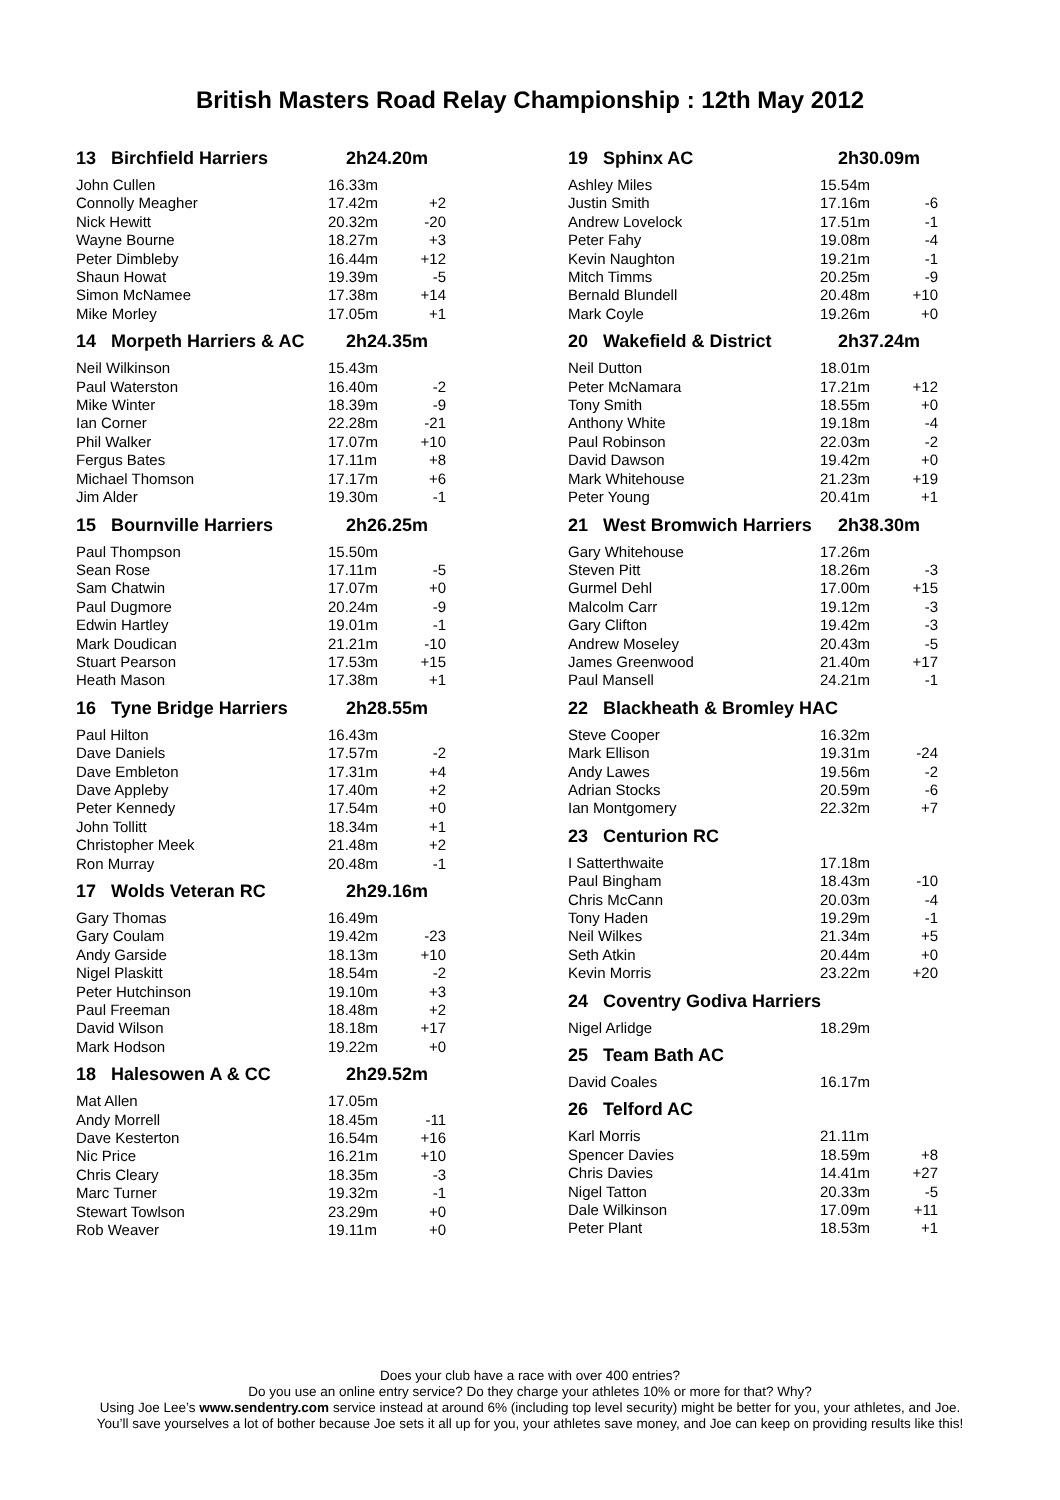British Masters Road Relay Championship : 12th May 2012
| 13 Birchfield Harriers | 2h24.20m | |
| John Cullen | 16.33m | |
| Connolly Meagher | 17.42m | +2 |
| Nick Hewitt | 20.32m | -20 |
| Wayne Bourne | 18.27m | +3 |
| Peter Dimbleby | 16.44m | +12 |
| Shaun Howat | 19.39m | -5 |
| Simon McNamee | 17.38m | +14 |
| Mike Morley | 17.05m | +1 |
| 14 Morpeth Harriers & AC | 2h24.35m | |
| Neil Wilkinson | 15.43m | |
| Paul Waterston | 16.40m | -2 |
| Mike Winter | 18.39m | -9 |
| Ian Corner | 22.28m | -21 |
| Phil Walker | 17.07m | +10 |
| Fergus Bates | 17.11m | +8 |
| Michael Thomson | 17.17m | +6 |
| Jim Alder | 19.30m | -1 |
| 15 Bournville Harriers | 2h26.25m | |
| Paul Thompson | 15.50m | |
| Sean Rose | 17.11m | -5 |
| Sam Chatwin | 17.07m | +0 |
| Paul Dugmore | 20.24m | -9 |
| Edwin Hartley | 19.01m | -1 |
| Mark Doudican | 21.21m | -10 |
| Stuart Pearson | 17.53m | +15 |
| Heath Mason | 17.38m | +1 |
| 16 Tyne Bridge Harriers | 2h28.55m | |
| Paul Hilton | 16.43m | |
| Dave Daniels | 17.57m | -2 |
| Dave Embleton | 17.31m | +4 |
| Dave Appleby | 17.40m | +2 |
| Peter Kennedy | 17.54m | +0 |
| John Tollitt | 18.34m | +1 |
| Christopher Meek | 21.48m | +2 |
| Ron Murray | 20.48m | -1 |
| 17 Wolds Veteran RC | 2h29.16m | |
| Gary Thomas | 16.49m | |
| Gary Coulam | 19.42m | -23 |
| Andy Garside | 18.13m | +10 |
| Nigel Plaskitt | 18.54m | -2 |
| Peter Hutchinson | 19.10m | +3 |
| Paul Freeman | 18.48m | +2 |
| David Wilson | 18.18m | +17 |
| Mark Hodson | 19.22m | +0 |
| 18 Halesowen A & CC | 2h29.52m | |
| Mat Allen | 17.05m | |
| Andy Morrell | 18.45m | -11 |
| Dave Kesterton | 16.54m | +16 |
| Nic Price | 16.21m | +10 |
| Chris Cleary | 18.35m | -3 |
| Marc Turner | 19.32m | -1 |
| Stewart Towlson | 23.29m | +0 |
| Rob Weaver | 19.11m | +0 |
| 19 Sphinx AC | 2h30.09m | |
| Ashley Miles | 15.54m | |
| Justin Smith | 17.16m | -6 |
| Andrew Lovelock | 17.51m | -1 |
| Peter Fahy | 19.08m | -4 |
| Kevin Naughton | 19.21m | -1 |
| Mitch Timms | 20.25m | -9 |
| Bernald Blundell | 20.48m | +10 |
| Mark Coyle | 19.26m | +0 |
| 20 Wakefield & District | 2h37.24m | |
| Neil Dutton | 18.01m | |
| Peter McNamara | 17.21m | +12 |
| Tony Smith | 18.55m | +0 |
| Anthony White | 19.18m | -4 |
| Paul Robinson | 22.03m | -2 |
| David Dawson | 19.42m | +0 |
| Mark Whitehouse | 21.23m | +19 |
| Peter Young | 20.41m | +1 |
| 21 West Bromwich Harriers | 2h38.30m | |
| Gary Whitehouse | 17.26m | |
| Steven Pitt | 18.26m | -3 |
| Gurmel Dehl | 17.00m | +15 |
| Malcolm Carr | 19.12m | -3 |
| Gary Clifton | 19.42m | -3 |
| Andrew Moseley | 20.43m | -5 |
| James Greenwood | 21.40m | +17 |
| Paul Mansell | 24.21m | -1 |
| 22 Blackheath & Bromley HAC | | |
| Steve Cooper | 16.32m | |
| Mark Ellison | 19.31m | -24 |
| Andy Lawes | 19.56m | -2 |
| Adrian Stocks | 20.59m | -6 |
| Ian Montgomery | 22.32m | +7 |
| 23 Centurion RC | | |
| I Satterthwaite | 17.18m | |
| Paul Bingham | 18.43m | -10 |
| Chris McCann | 20.03m | -4 |
| Tony Haden | 19.29m | -1 |
| Neil Wilkes | 21.34m | +5 |
| Seth Atkin | 20.44m | +0 |
| Kevin Morris | 23.22m | +20 |
| 24 Coventry Godiva Harriers | | |
| Nigel Arlidge | 18.29m | |
| 25 Team Bath AC | | |
| David Coales | 16.17m | |
| 26 Telford AC | | |
| Karl Morris | 21.11m | |
| Spencer Davies | 18.59m | +8 |
| Chris Davies | 14.41m | +27 |
| Nigel Tatton | 20.33m | -5 |
| Dale Wilkinson | 17.09m | +11 |
| Peter Plant | 18.53m | +1 |
Does your club have a race with over 400 entries?
Do you use an online entry service? Do they charge your athletes 10% or more for that? Why?
Using Joe Lee’s www.sendentry.com service instead at around 6% (including top level security) might be better for you, your athletes, and Joe.
You’ll save yourselves a lot of bother because Joe sets it all up for you, your athletes save money, and Joe can keep on providing results like this!